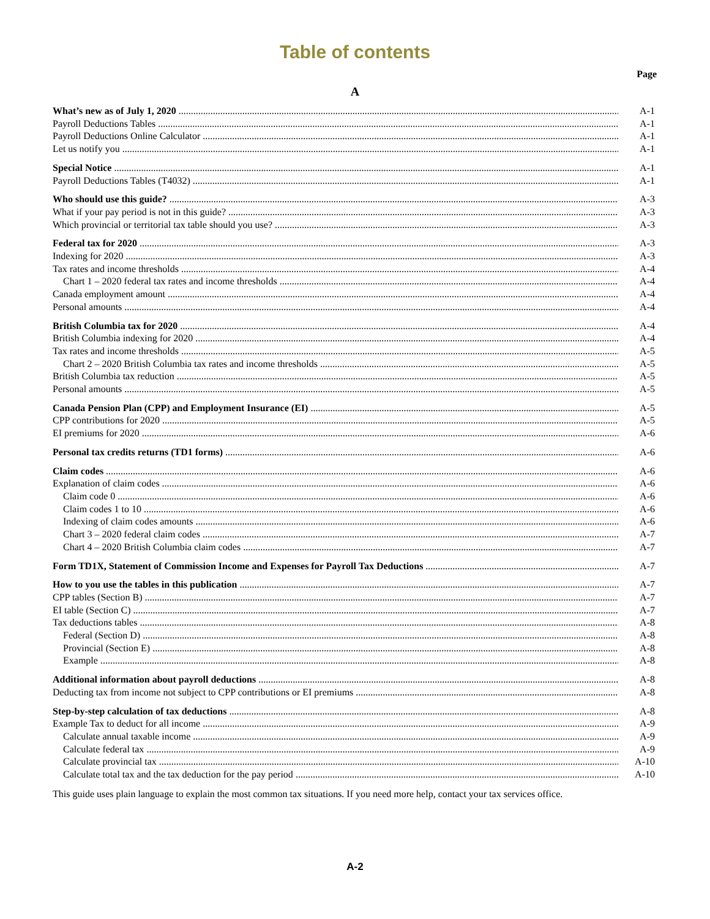Table of contents
Page
A
What’s new as of July 1, 2020 A-1
Payroll Deductions Tables A-1
Payroll Deductions Online Calculator A-1
Let us notify you A-1
Special Notice A-1
Payroll Deductions Tables (T4032) A-1
Who should use this guide? A-3
What if your pay period is not in this guide? A-3
Which provincial or territorial tax table should you use? A-3
Federal tax for 2020 A-3
Indexing for 2020 A-3
Tax rates and income thresholds A-4
Chart 1 – 2020 federal tax rates and income thresholds A-4
Canada employment amount A-4
Personal amounts A-4
British Columbia tax for 2020 A-4
British Columbia indexing for 2020 A-4
Tax rates and income thresholds A-5
Chart 2 – 2020 British Columbia tax rates and income thresholds A-5
British Columbia tax reduction A-5
Personal amounts A-5
Canada Pension Plan (CPP) and Employment Insurance (EI) A-5
CPP contributions for 2020 A-5
EI premiums for 2020 A-6
Personal tax credits returns (TD1 forms) A-6
Claim codes A-6
Explanation of claim codes A-6
Claim code 0 A-6
Claim codes 1 to 10 A-6
Indexing of claim codes amounts A-6
Chart 3 – 2020 federal claim codes A-7
Chart 4 – 2020 British Columbia claim codes A-7
Form TD1X, Statement of Commission Income and Expenses for Payroll Tax Deductions A-7
How to you use the tables in this publication A-7
CPP tables (Section B) A-7
EI table (Section C) A-7
Tax deductions tables A-8
Federal (Section D) A-8
Provincial (Section E) A-8
Example A-8
Additional information about payroll deductions A-8
Deducting tax from income not subject to CPP contributions or EI premiums A-8
Step-by-step calculation of tax deductions A-8
Example Tax to deduct for all income A-9
Calculate annual taxable income A-9
Calculate federal tax A-9
Calculate provincial tax A-10
Calculate total tax and the tax deduction for the pay period A-10
This guide uses plain language to explain the most common tax situations. If you need more help, contact your tax services office.
A-2